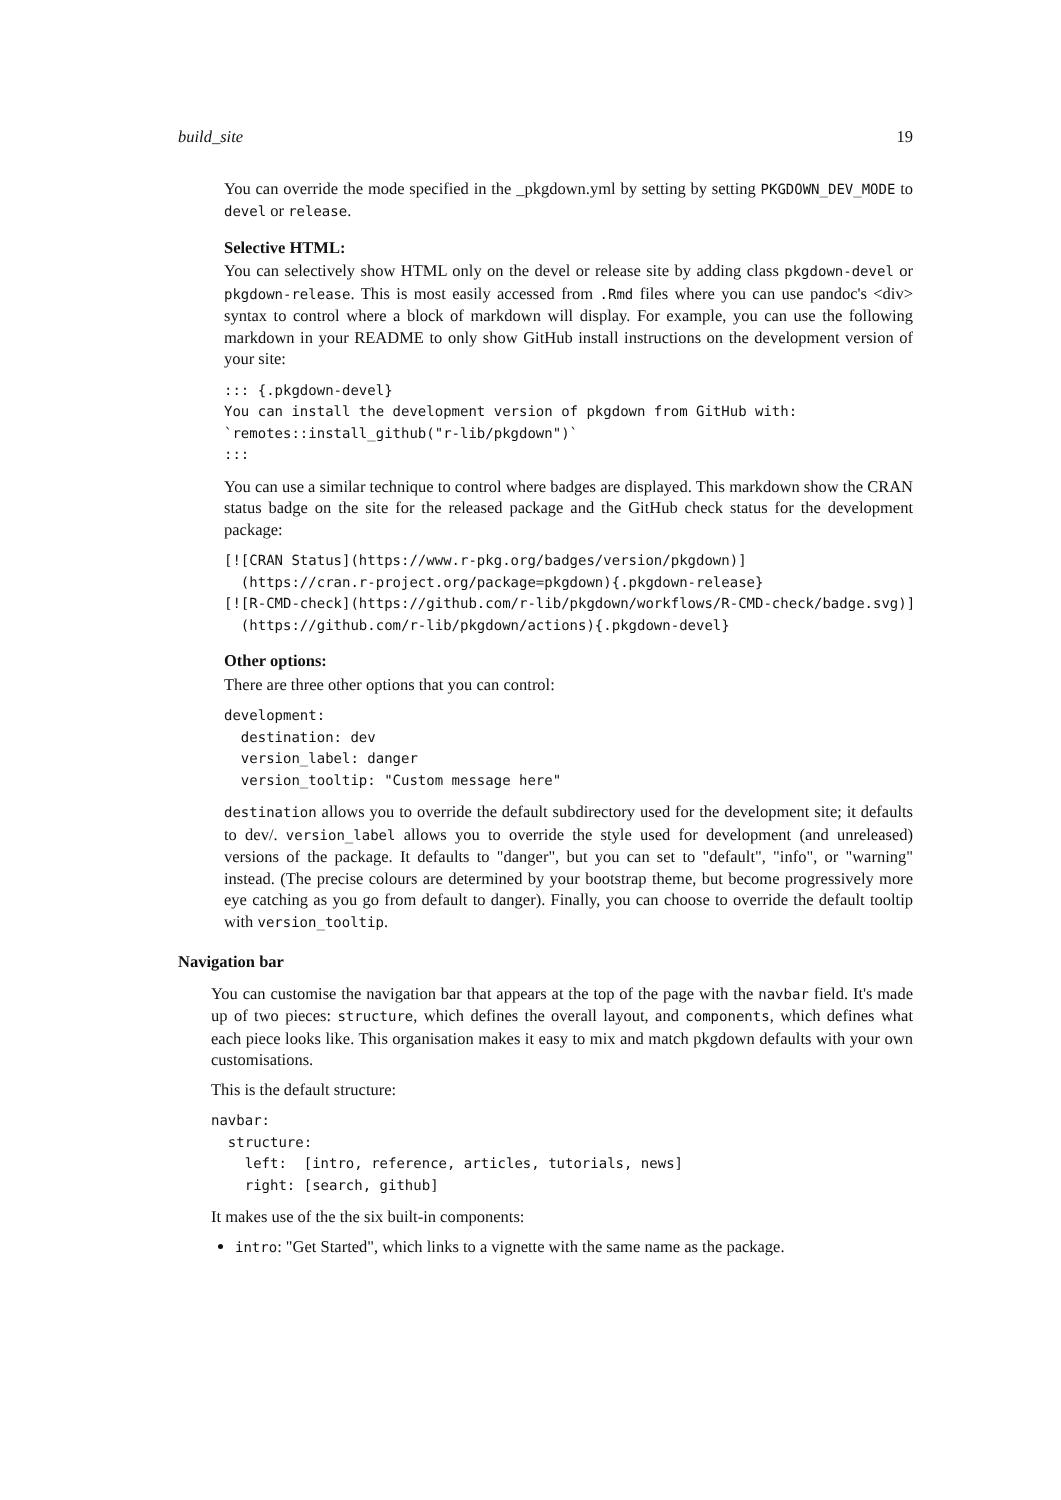build_site 19
You can override the mode specified in the _pkgdown.yml by setting by setting PKGDOWN_DEV_MODE to devel or release.
Selective HTML:
You can selectively show HTML only on the devel or release site by adding class pkgdown-devel or pkgdown-release. This is most easily accessed from .Rmd files where you can use pandoc's <div> syntax to control where a block of markdown will display. For example, you can use the following markdown in your README to only show GitHub install instructions on the development version of your site:
::: {.pkgdown-devel}
You can install the development version of pkgdown from GitHub with:
`remotes::install_github("r-lib/pkgdown")`
:::
You can use a similar technique to control where badges are displayed. This markdown show the CRAN status badge on the site for the released package and the GitHub check status for the development package:
[![CRAN Status](https://www.r-pkg.org/badges/version/pkgdown)]
  (https://cran.r-project.org/package=pkgdown){.pkgdown-release}
[![R-CMD-check](https://github.com/r-lib/pkgdown/workflows/R-CMD-check/badge.svg)]
  (https://github.com/r-lib/pkgdown/actions){.pkgdown-devel}
Other options:
There are three other options that you can control:
development:
  destination: dev
  version_label: danger
  version_tooltip: "Custom message here"
destination allows you to override the default subdirectory used for the development site; it defaults to dev/. version_label allows you to override the style used for development (and unreleased) versions of the package. It defaults to "danger", but you can set to "default", "info", or "warning" instead. (The precise colours are determined by your bootstrap theme, but become progressively more eye catching as you go from default to danger). Finally, you can choose to override the default tooltip with version_tooltip.
Navigation bar
You can customise the navigation bar that appears at the top of the page with the navbar field. It's made up of two pieces: structure, which defines the overall layout, and components, which defines what each piece looks like. This organisation makes it easy to mix and match pkgdown defaults with your own customisations.
This is the default structure:
navbar:
  structure:
    left:  [intro, reference, articles, tutorials, news]
    right: [search, github]
It makes use of the the six built-in components:
intro: "Get Started", which links to a vignette with the same name as the package.